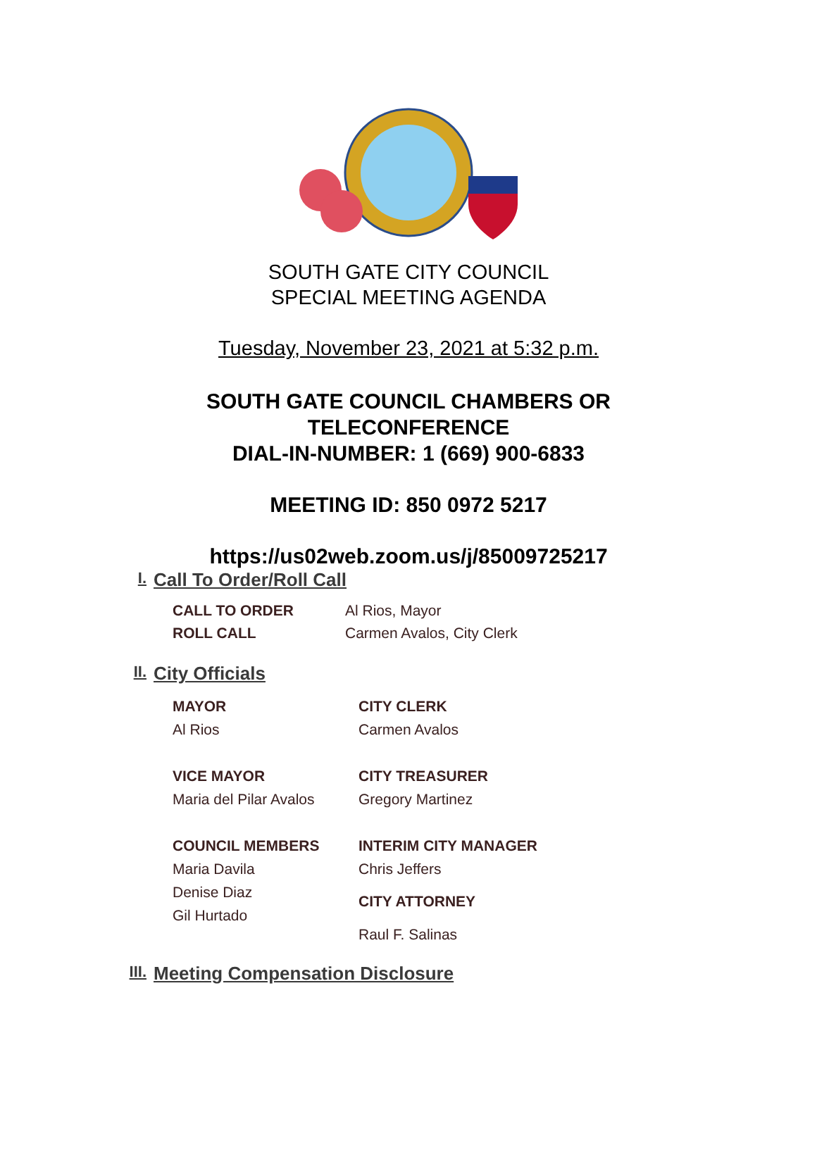SOUTH GATE CITY COUNCIL
SPECIAL MEETING AGENDA
Tuesday, November 23, 2021 at 5:32 p.m.
SOUTH GATE COUNCIL CHAMBERS OR
TELECONFERENCE
DIAL-IN-NUMBER: 1 (669) 900-6833
MEETING ID: 850 0972 5217
https://us02web.zoom.us/j/85009725217
I. Call To Order/Roll Call
CALL TO ORDER
Al Rios, Mayor
ROLL CALL
Carmen Avalos, City Clerk
II. City Officials
MAYOR
Al Rios
CITY CLERK
Carmen Avalos
VICE MAYOR
Maria del Pilar Avalos
CITY TREASURER
Gregory Martinez
COUNCIL MEMBERS
Maria Davila
Denise Diaz
Gil Hurtado
INTERIM CITY MANAGER
Chris Jeffers
CITY ATTORNEY
Raul F. Salinas
III. Meeting Compensation Disclosure